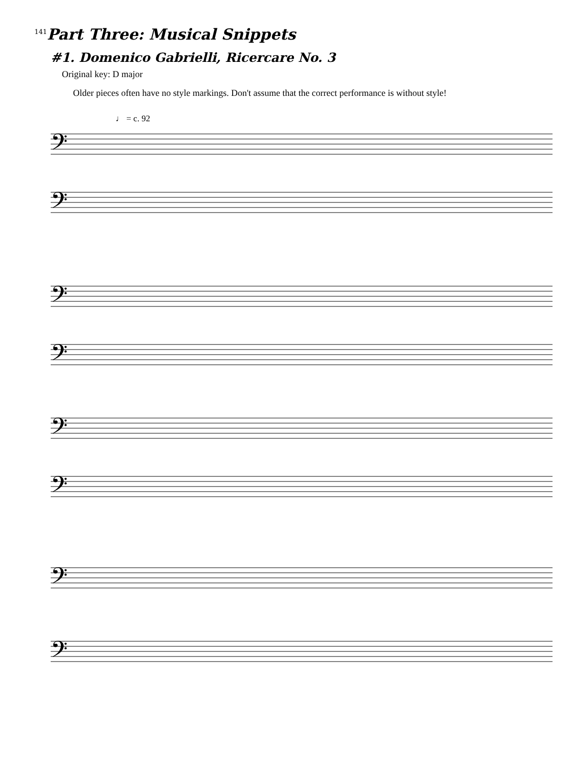<sup>141</sup> Part Three: Musical Snippets
#1. Domenico Gabrielli, Ricercare No. 3
Original key: D major
Older pieces often have no style markings. Don't assume that the correct performance is without style!
♩ = c. 92
𝄢
𝄢
𝄢
𝄢
𝄢
𝄢
𝄢
𝄢